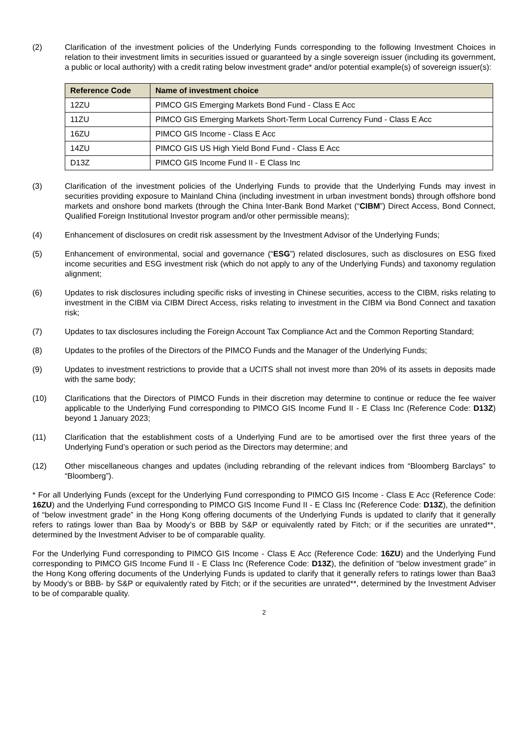(2) Clarification of the investment policies of the Underlying Funds corresponding to the following Investment Choices in relation to their investment limits in securities issued or guaranteed by a single sovereign issuer (including its government, a public or local authority) with a credit rating below investment grade* and/or potential example(s) of sovereign issuer(s):
| Reference Code | Name of investment choice |
| --- | --- |
| 12ZU | PIMCO GIS Emerging Markets Bond Fund - Class E Acc |
| 11ZU | PIMCO GIS Emerging Markets Short-Term Local Currency Fund - Class E Acc |
| 16ZU | PIMCO GIS Income - Class E Acc |
| 14ZU | PIMCO GIS US High Yield Bond Fund - Class E Acc |
| D13Z | PIMCO GIS Income Fund II - E Class Inc |
(3) Clarification of the investment policies of the Underlying Funds to provide that the Underlying Funds may invest in securities providing exposure to Mainland China (including investment in urban investment bonds) through offshore bond markets and onshore bond markets (through the China Inter-Bank Bond Market (“CIBM”) Direct Access, Bond Connect, Qualified Foreign Institutional Investor program and/or other permissible means);
(4) Enhancement of disclosures on credit risk assessment by the Investment Advisor of the Underlying Funds;
(5) Enhancement of environmental, social and governance (“ESG”) related disclosures, such as disclosures on ESG fixed income securities and ESG investment risk (which do not apply to any of the Underlying Funds) and taxonomy regulation alignment;
(6) Updates to risk disclosures including specific risks of investing in Chinese securities, access to the CIBM, risks relating to investment in the CIBM via CIBM Direct Access, risks relating to investment in the CIBM via Bond Connect and taxation risk;
(7) Updates to tax disclosures including the Foreign Account Tax Compliance Act and the Common Reporting Standard;
(8) Updates to the profiles of the Directors of the PIMCO Funds and the Manager of the Underlying Funds;
(9) Updates to investment restrictions to provide that a UCITS shall not invest more than 20% of its assets in deposits made with the same body;
(10) Clarifications that the Directors of PIMCO Funds in their discretion may determine to continue or reduce the fee waiver applicable to the Underlying Fund corresponding to PIMCO GIS Income Fund II - E Class Inc (Reference Code: D13Z) beyond 1 January 2023;
(11) Clarification that the establishment costs of a Underlying Fund are to be amortised over the first three years of the Underlying Fund’s operation or such period as the Directors may determine; and
(12) Other miscellaneous changes and updates (including rebranding of the relevant indices from “Bloomberg Barclays” to “Bloomberg”).
* For all Underlying Funds (except for the Underlying Fund corresponding to PIMCO GIS Income - Class E Acc (Reference Code: 16ZU) and the Underlying Fund corresponding to PIMCO GIS Income Fund II - E Class Inc (Reference Code: D13Z), the definition of “below investment grade” in the Hong Kong offering documents of the Underlying Funds is updated to clarify that it generally refers to ratings lower than Baa by Moody’s or BBB by S&P or equivalently rated by Fitch; or if the securities are unrated**, determined by the Investment Adviser to be of comparable quality.
For the Underlying Fund corresponding to PIMCO GIS Income - Class E Acc (Reference Code: 16ZU) and the Underlying Fund corresponding to PIMCO GIS Income Fund II - E Class Inc (Reference Code: D13Z), the definition of “below investment grade” in the Hong Kong offering documents of the Underlying Funds is updated to clarify that it generally refers to ratings lower than Baa3 by Moody’s or BBB- by S&P or equivalently rated by Fitch; or if the securities are unrated**, determined by the Investment Adviser to be of comparable quality.
2